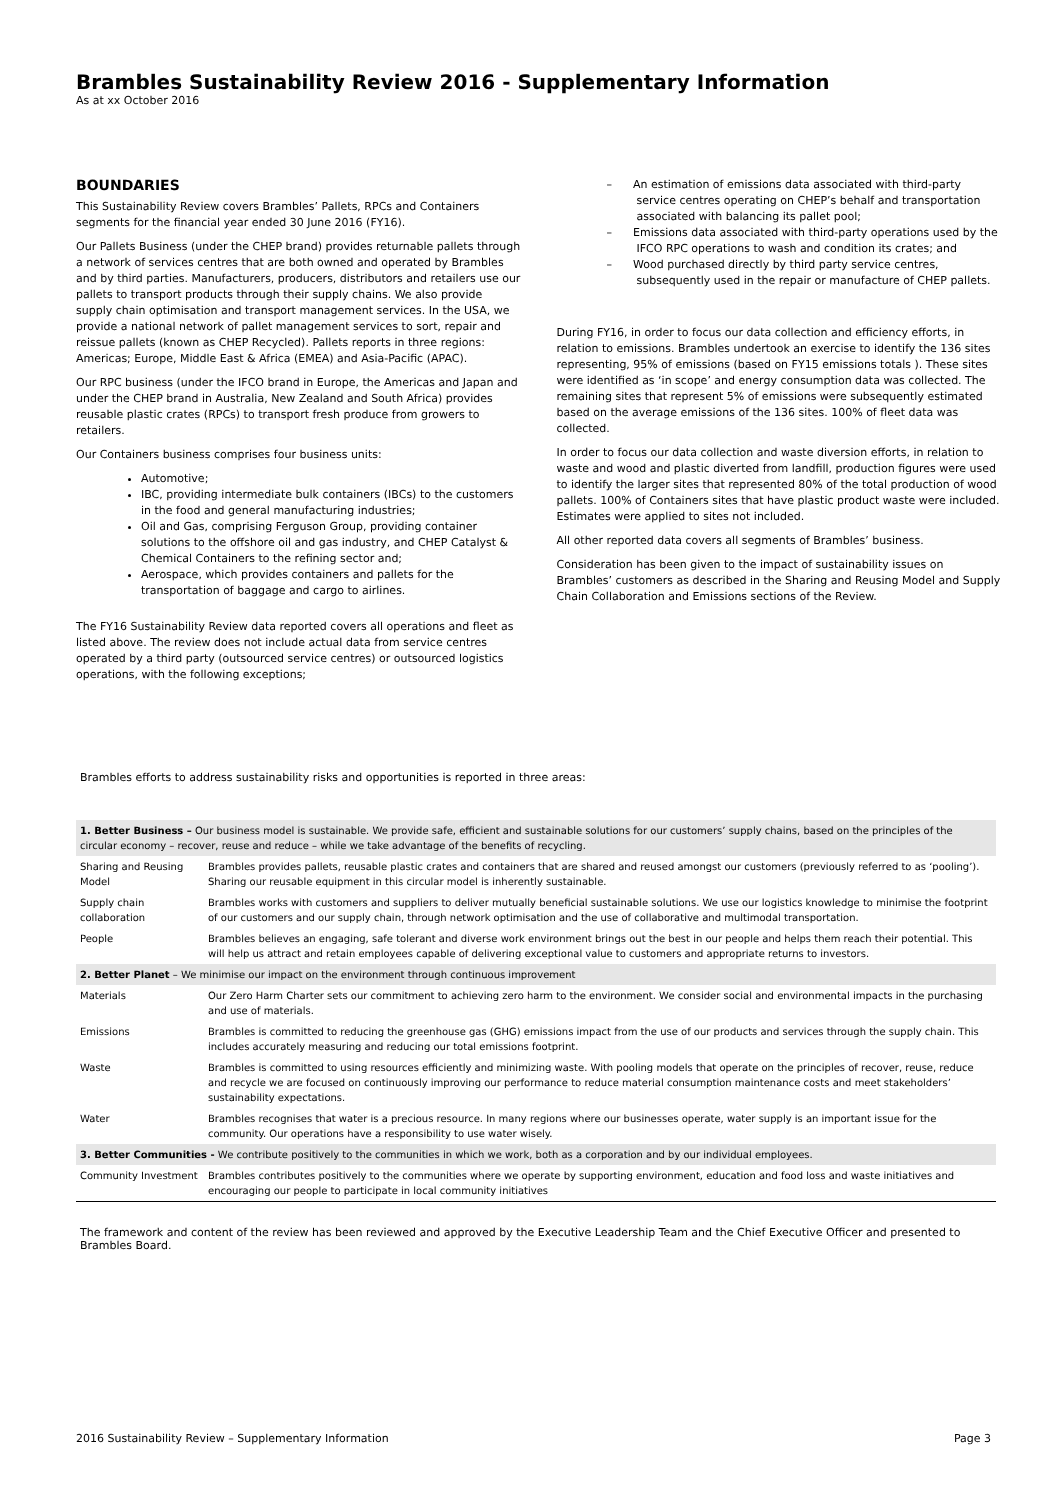Brambles Sustainability Review 2016 - Supplementary Information
As at xx October 2016
BOUNDARIES
This Sustainability Review covers Brambles’ Pallets, RPCs and Containers segments for the financial year ended 30 June 2016 (FY16).
Our Pallets Business (under the CHEP brand) provides returnable pallets through a network of services centres that are both owned and operated by Brambles and by third parties. Manufacturers, producers, distributors and retailers use our pallets to transport products through their supply chains. We also provide supply chain optimisation and transport management services. In the USA, we provide a national network of pallet management services to sort, repair and reissue pallets (known as CHEP Recycled). Pallets reports in three regions: Americas; Europe, Middle East & Africa (EMEA) and Asia-Pacific (APAC).
Our RPC business (under the IFCO brand in Europe, the Americas and Japan and under the CHEP brand in Australia, New Zealand and South Africa) provides reusable plastic crates (RPCs) to transport fresh produce from growers to retailers.
Our Containers business comprises four business units:
Automotive;
IBC, providing intermediate bulk containers (IBCs) to the customers in the food and general manufacturing industries;
Oil and Gas, comprising Ferguson Group, providing container solutions to the offshore oil and gas industry, and CHEP Catalyst & Chemical Containers to the refining sector and;
Aerospace, which provides containers and pallets for the transportation of baggage and cargo to airlines.
The FY16 Sustainability Review data reported covers all operations and fleet as listed above. The review does not include actual data from service centres operated by a third party (outsourced service centres) or outsourced logistics operations, with the following exceptions;
– An estimation of emissions data associated with third-party service centres operating on CHEP’s behalf and transportation associated with balancing its pallet pool;
– Emissions data associated with third-party operations used by the IFCO RPC operations to wash and condition its crates; and
– Wood purchased directly by third party service centres, subsequently used in the repair or manufacture of CHEP pallets.
During FY16, in order to focus our data collection and efficiency efforts, in relation to emissions. Brambles undertook an exercise to identify the 136 sites representing, 95% of emissions (based on FY15 emissions totals ). These sites were identified as ‘in scope’ and energy consumption data was collected. The remaining sites that represent 5% of emissions were subsequently estimated based on the average emissions of the 136 sites. 100% of fleet data was collected.
In order to focus our data collection and waste diversion efforts, in relation to waste and wood and plastic diverted from landfill, production figures were used to identify the larger sites that represented 80% of the total production of wood pallets. 100% of Containers sites that have plastic product waste were included. Estimates were applied to sites not included.
All other reported data covers all segments of Brambles’ business.
Consideration has been given to the impact of sustainability issues on Brambles’ customers as described in the Sharing and Reusing Model and Supply Chain Collaboration and Emissions sections of the Review.
Brambles efforts to address sustainability risks and opportunities is reported in three areas:
| 1. Better Business – Our business model is sustainable. We provide safe, efficient and sustainable solutions for our customers’ supply chains, based on the principles of the circular economy – recover, reuse and reduce – while we take advantage of the benefits of recycling. | |
| Sharing and Reusing Model | Brambles provides pallets, reusable plastic crates and containers that are shared and reused amongst our customers (previously referred to as ‘pooling’). Sharing our reusable equipment in this circular model is inherently sustainable. |
| Supply chain collaboration | Brambles works with customers and suppliers to deliver mutually beneficial sustainable solutions. We use our logistics knowledge to minimise the footprint of our customers and our supply chain, through network optimisation and the use of collaborative and multimodal transportation. |
| People | Brambles believes an engaging, safe tolerant and diverse work environment brings out the best in our people and helps them reach their potential. This will help us attract and retain employees capable of delivering exceptional value to customers and appropriate returns to investors. |
| 2. Better Planet – We minimise our impact on the environment through continuous improvement | |
| Materials | Our Zero Harm Charter sets our commitment to achieving zero harm to the environment. We consider social and environmental impacts in the purchasing and use of materials. |
| Emissions | Brambles is committed to reducing the greenhouse gas (GHG) emissions impact from the use of our products and services through the supply chain. This includes accurately measuring and reducing our total emissions footprint. |
| Waste | Brambles is committed to using resources efficiently and minimizing waste. With pooling models that operate on the principles of recover, reuse, reduce and recycle we are focused on continuously improving our performance to reduce material consumption maintenance costs and meet stakeholders’ sustainability expectations. |
| Water | Brambles recognises that water is a precious resource. In many regions where our businesses operate, water supply is an important issue for the community. Our operations have a responsibility to use water wisely. |
| 3. Better Communities - We contribute positively to the communities in which we work, both as a corporation and by our individual employees. | |
| Community Investment | Brambles contributes positively to the communities where we operate by supporting environment, education and food loss and waste initiatives and encouraging our people to participate in local community initiatives |
The framework and content of the review has been reviewed and approved by the Executive Leadership Team and the Chief Executive Officer and presented to Brambles Board.
2016 Sustainability Review – Supplementary Information Page 3